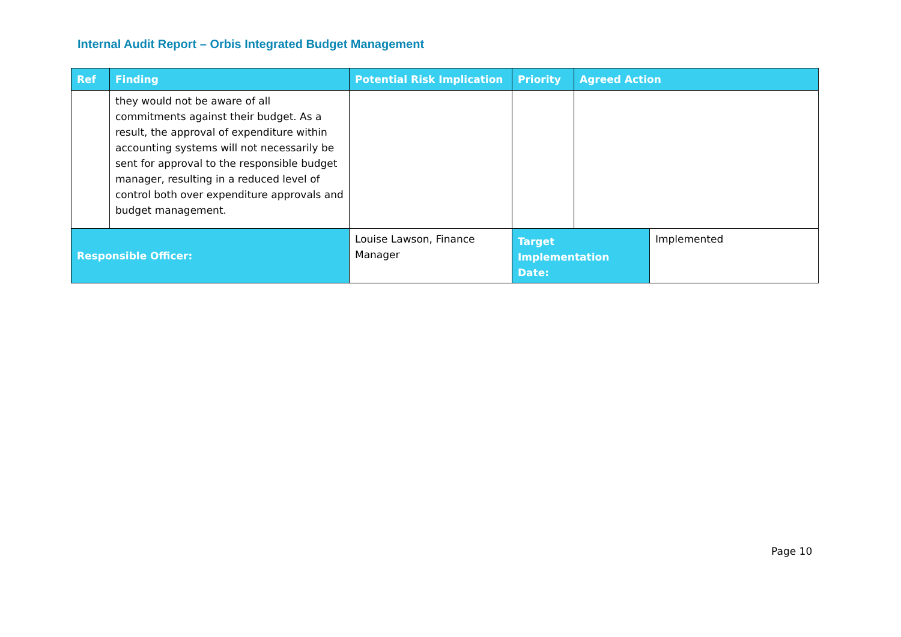Internal Audit Report – Orbis Integrated Budget Management
| Ref | Finding | Potential Risk Implication | Priority | Agreed Action | |
| --- | --- | --- | --- | --- | --- |
| | they would not be aware of all commitments against their budget. As a result, the approval of expenditure within accounting systems will not necessarily be sent for approval to the responsible budget manager, resulting in a reduced level of control both over expenditure approvals and budget management. | | | | |
| Responsible Officer: | | Louise Lawson, Finance Manager | Target Implementation Date: | | Implemented |
Page 10